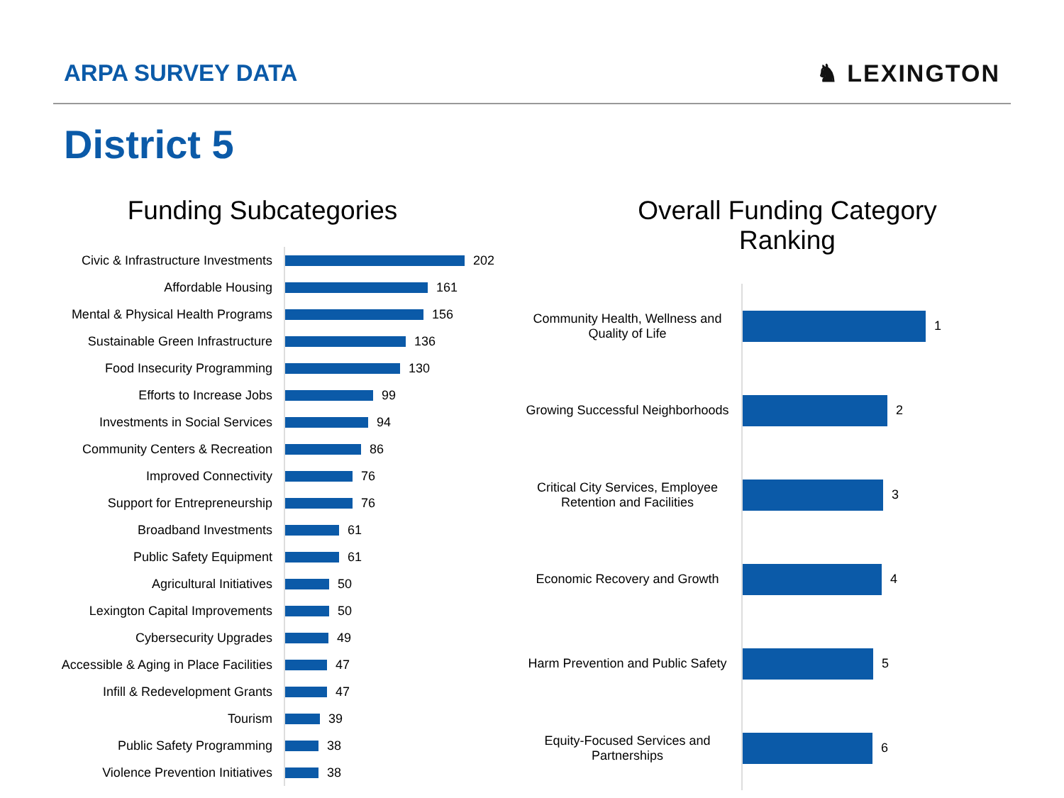ARPA SURVEY DATA ♞ LEXINGTON
District 5
Funding Subcategories
Civic & Infrastructure Investments
202
Affordable Housing
161
Mental & Physical Health Programs
156
Sustainable Green Infrastructure
136
Food Insecurity Programming
130
Efforts to Increase Jobs
99
Investments in Social Services
94
Community Centers & Recreation
86
Improved Connectivity
76
Support for Entrepreneurship
76
Broadband Investments
61
Public Safety Equipment
61
Agricultural Initiatives
50
Lexington Capital Improvements
50
Cybersecurity Upgrades
49
Accessible & Aging in Place Facilities
47
Infill & Redevelopment Grants
47
Tourism
39
Public Safety Programming
38
Violence Prevention Initiatives
38
Overall Funding Category
Ranking
Community Health, Wellness and Quality of Life
1
Growing Successful Neighborhoods
2
Critical City Services, Employee Retention and Facilities
3
Economic Recovery and Growth
4
Harm Prevention and Public Safety
5
Equity-Focused Services and Partnerships
6